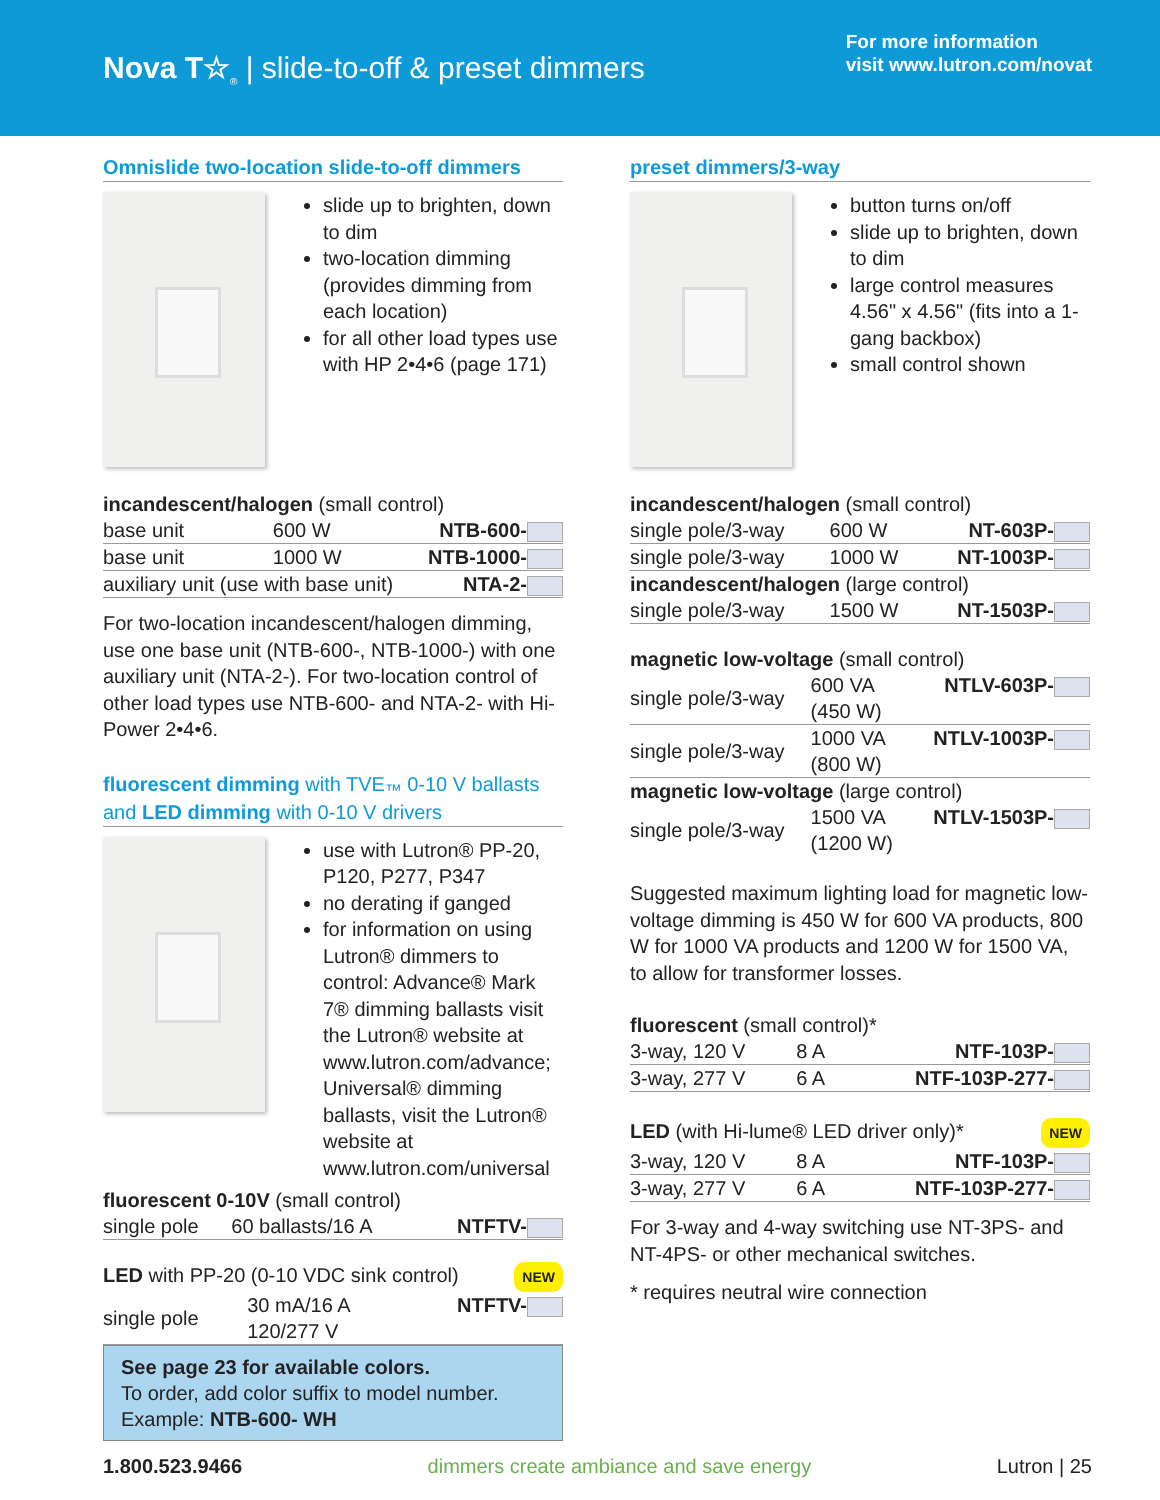Nova T☆<sub>®</sub> | slide-to-off & preset dimmers
For more information
visit www.lutron.com/novat
Omnislide two-location slide-to-off dimmers
slide up to brighten, down to dim
two-location dimming (provides dimming from each location)
for all other load types use with HP 2•4•6 (page 171)
| incandescent/halogen (small control) | | |
| base unit | 600 W | NTB-600- |
| base unit | 1000 W | NTB-1000- |
| auxiliary unit (use with base unit) | | NTA-2- |
For two-location incandescent/halogen dimming, use one base unit (NTB-600-, NTB-1000-) with one auxiliary unit (NTA-2-). For two-location control of other load types use NTB-600- and NTA-2- with Hi-Power 2•4•6.
fluorescent dimming with TVE<sub>™</sub> 0-10 V ballasts and LED dimming with 0-10 V drivers
use with Lutron® PP-20, P120, P277, P347
no derating if ganged
for information on using Lutron® dimmers to control: Advance® Mark 7® dimming ballasts visit the Lutron® website at www.lutron.com/advance; Universal® dimming ballasts, visit the Lutron® website at www.lutron.com/universal
| fluorescent 0-10V (small control) | | |
| single pole | 60 ballasts/16 A | NTFTV- |
| LED with PP-20 (0-10 VDC sink control) NEW | | |
| single pole | 30 mA/16 A 120/277 V | NTFTV- |
See page 23 for available colors.
To order, add color suffix to model number.
Example: NTB-600- WH
preset dimmers/3-way
button turns on/off
slide up to brighten, down to dim
large control measures 4.56" x 4.56" (fits into a 1-gang backbox)
small control shown
| incandescent/halogen (small control) | | |
| single pole/3-way | 600 W | NT-603P- |
| single pole/3-way | 1000 W | NT-1003P- |
| incandescent/halogen (large control) | | |
| single pole/3-way | 1500 W | NT-1503P- |
| magnetic low-voltage (small control) | | |
| single pole/3-way | 600 VA (450 W) | NTLV-603P- |
| single pole/3-way | 1000 VA (800 W) | NTLV-1003P- |
| magnetic low-voltage (large control) | | |
| single pole/3-way | 1500 VA (1200 W) | NTLV-1503P- |
Suggested maximum lighting load for magnetic low-voltage dimming is 450 W for 600 VA products, 800 W for 1000 VA products and 1200 W for 1500 VA, to allow for transformer losses.
| fluorescent (small control)* | | |
| 3-way, 120 V | 8 A | NTF-103P- |
| 3-way, 277 V | 6 A | NTF-103P-277- |
| LED (with Hi-lume® LED driver only)* NEW | | |
| 3-way, 120 V | 8 A | NTF-103P- |
| 3-way, 277 V | 6 A | NTF-103P-277- |
For 3-way and 4-way switching use NT-3PS- and NT-4PS- or other mechanical switches.
* requires neutral wire connection
1.800.523.9466 dimmers create ambiance and save energy Lutron | 25